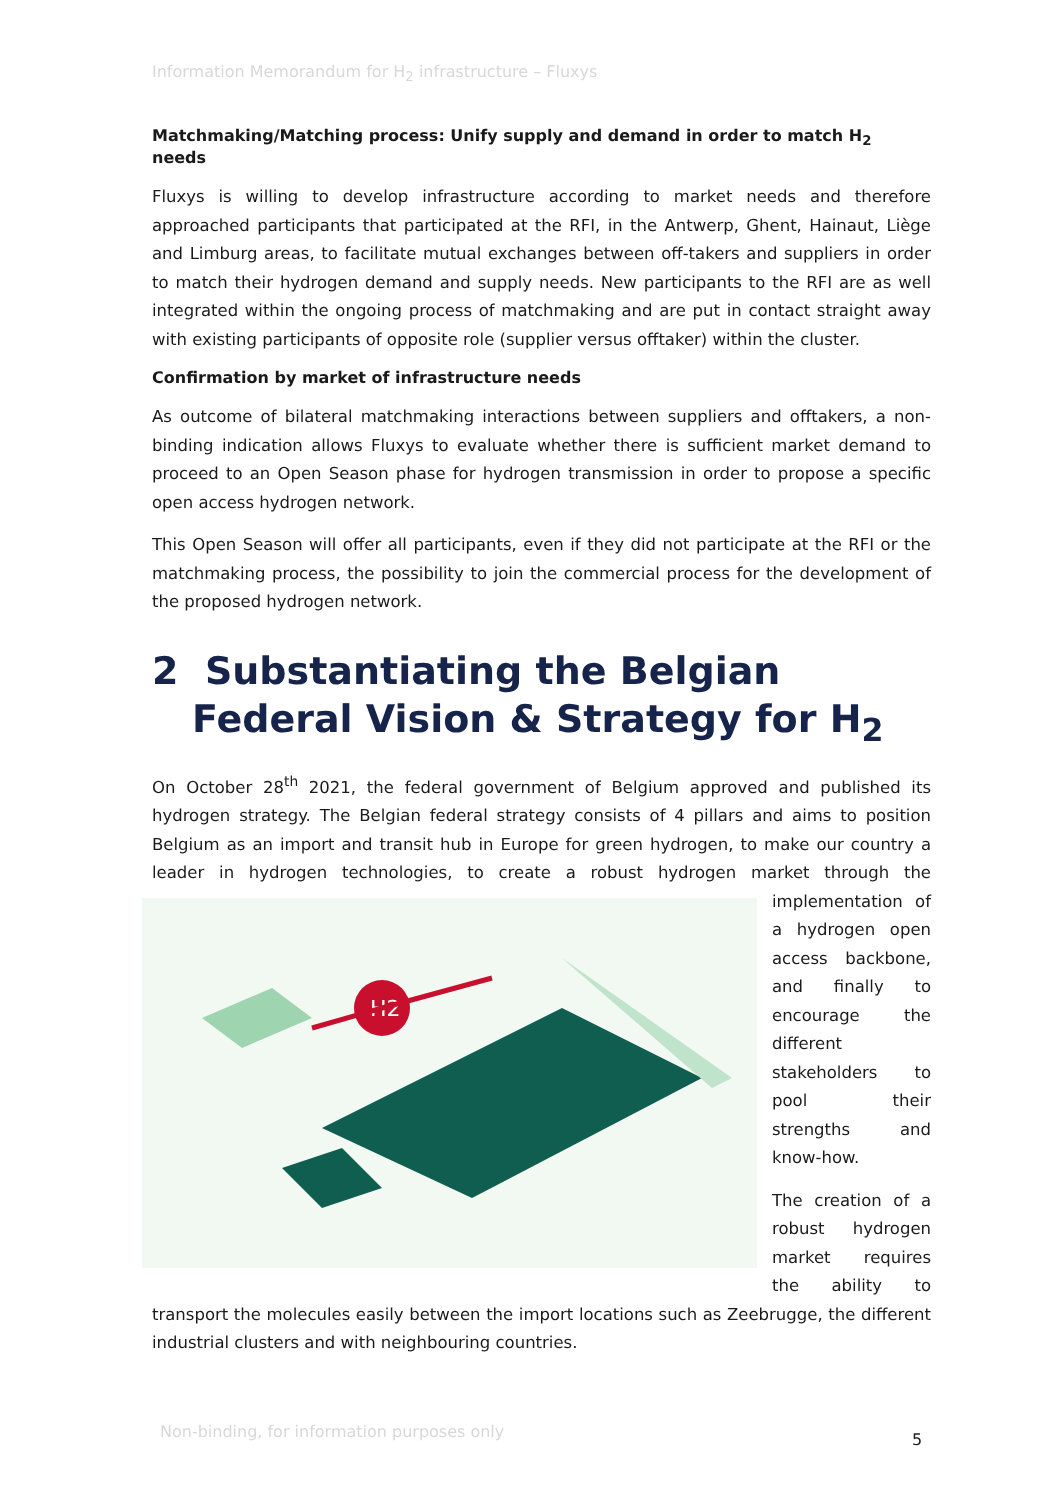Information Memorandum for H<sub>2</sub> infrastructure – Fluxys
Matchmaking/Matching process: Unify supply and demand in order to match H<sub>2</sub> needs
Fluxys is willing to develop infrastructure according to market needs and therefore approached participants that participated at the RFI, in the Antwerp, Ghent, Hainaut, Liège and Limburg areas, to facilitate mutual exchanges between off-takers and suppliers in order to match their hydrogen demand and supply needs. New participants to the RFI are as well integrated within the ongoing process of matchmaking and are put in contact straight away with existing participants of opposite role (supplier versus offtaker) within the cluster.
Confirmation by market of infrastructure needs
As outcome of bilateral matchmaking interactions between suppliers and offtakers, a non-binding indication allows Fluxys to evaluate whether there is sufficient market demand to proceed to an Open Season phase for hydrogen transmission in order to propose a specific open access hydrogen network.
This Open Season will offer all participants, even if they did not participate at the RFI or the matchmaking process, the possibility to join the commercial process for the development of the proposed hydrogen network.
2 Substantiating the Belgian Federal Vision & Strategy for H<sub>2</sub>
On October 28<sup>th</sup> 2021, the federal government of Belgium approved and published its hydrogen strategy. The Belgian federal strategy consists of 4 pillars and aims to position Belgium as an import and transit hub in Europe for green hydrogen, to make our country a leader in hydrogen technologies, to create a robust hydrogen market through the
H2
implementation of a hydrogen open access backbone, and finally to encourage the different stakeholders to pool their strengths and know-how.
The creation of a robust hydrogen market requires the ability to transport the molecules easily between the import locations such as Zeebrugge, the different industrial clusters and with neighbouring countries.
Non-binding, for information purposes only
5